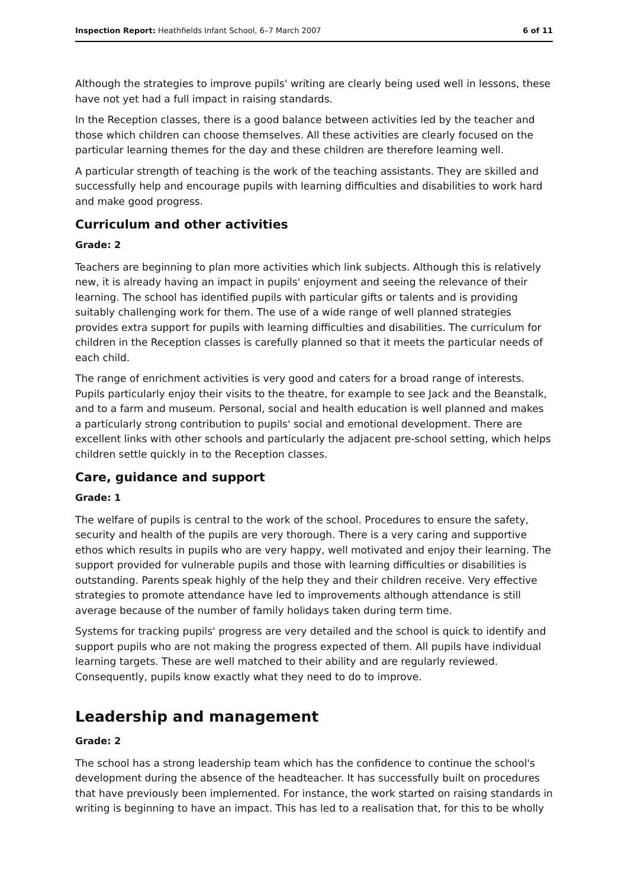Inspection Report: Heathfields Infant School, 6–7 March 2007 6 of 11
Although the strategies to improve pupils' writing are clearly being used well in lessons, these have not yet had a full impact in raising standards.
In the Reception classes, there is a good balance between activities led by the teacher and those which children can choose themselves. All these activities are clearly focused on the particular learning themes for the day and these children are therefore learning well.
A particular strength of teaching is the work of the teaching assistants. They are skilled and successfully help and encourage pupils with learning difficulties and disabilities to work hard and make good progress.
Curriculum and other activities
Grade: 2
Teachers are beginning to plan more activities which link subjects. Although this is relatively new, it is already having an impact in pupils' enjoyment and seeing the relevance of their learning. The school has identified pupils with particular gifts or talents and is providing suitably challenging work for them. The use of a wide range of well planned strategies provides extra support for pupils with learning difficulties and disabilities. The curriculum for children in the Reception classes is carefully planned so that it meets the particular needs of each child.
The range of enrichment activities is very good and caters for a broad range of interests. Pupils particularly enjoy their visits to the theatre, for example to see Jack and the Beanstalk, and to a farm and museum. Personal, social and health education is well planned and makes a particularly strong contribution to pupils' social and emotional development. There are excellent links with other schools and particularly the adjacent pre-school setting, which helps children settle quickly in to the Reception classes.
Care, guidance and support
Grade: 1
The welfare of pupils is central to the work of the school. Procedures to ensure the safety, security and health of the pupils are very thorough. There is a very caring and supportive ethos which results in pupils who are very happy, well motivated and enjoy their learning. The support provided for vulnerable pupils and those with learning difficulties or disabilities is outstanding. Parents speak highly of the help they and their children receive. Very effective strategies to promote attendance have led to improvements although attendance is still average because of the number of family holidays taken during term time.
Systems for tracking pupils' progress are very detailed and the school is quick to identify and support pupils who are not making the progress expected of them. All pupils have individual learning targets. These are well matched to their ability and are regularly reviewed. Consequently, pupils know exactly what they need to do to improve.
Leadership and management
Grade: 2
The school has a strong leadership team which has the confidence to continue the school's development during the absence of the headteacher. It has successfully built on procedures that have previously been implemented. For instance, the work started on raising standards in writing is beginning to have an impact. This has led to a realisation that, for this to be wholly